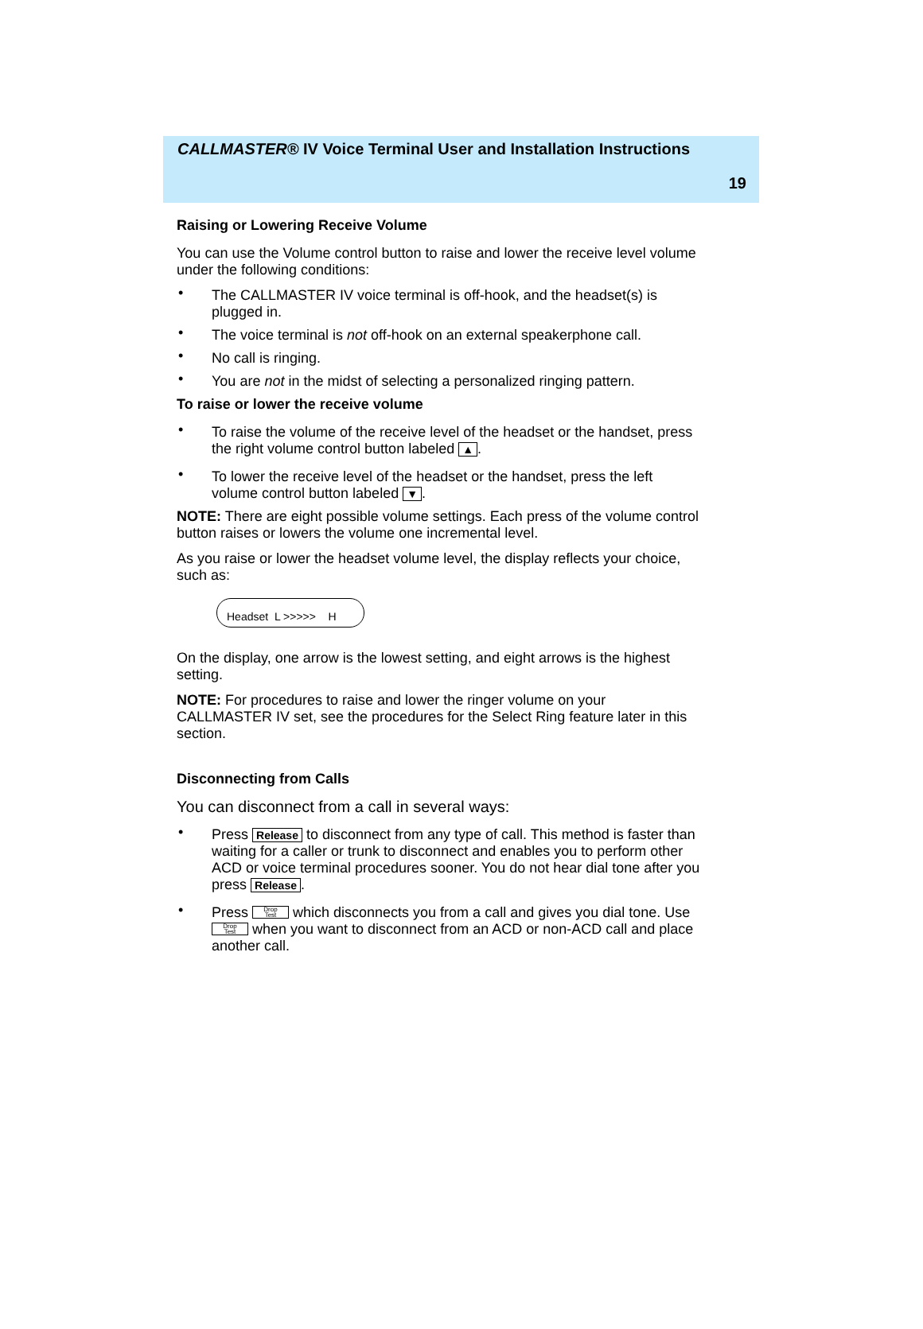CALLMASTER® IV Voice Terminal User and Installation Instructions
19
Raising or Lowering Receive Volume
You can use the Volume control button to raise and lower the receive level volume under the following conditions:
• The CALLMASTER IV voice terminal is off-hook, and the headset(s) is plugged in.
• The voice terminal is not off-hook on an external speakerphone call.
• No call is ringing.
• You are not in the midst of selecting a personalized ringing pattern.
To raise or lower the receive volume
• To raise the volume of the receive level of the headset or the handset, press the right volume control button labeled ▲.
• To lower the receive level of the headset or the handset, press the left volume control button labeled ▼.
NOTE: There are eight possible volume settings. Each press of the volume control button raises or lowers the volume one incremental level.
As you raise or lower the headset volume level, the display reflects your choice, such as:
Headset L >>>>> H
On the display, one arrow is the lowest setting, and eight arrows is the highest setting.
NOTE: For procedures to raise and lower the ringer volume on your CALLMASTER IV set, see the procedures for the Select Ring feature later in this section.
Disconnecting from Calls
You can disconnect from a call in several ways:
• Press Release to disconnect from any type of call. This method is faster than waiting for a caller or trunk to disconnect and enables you to perform other ACD or voice terminal procedures sooner. You do not hear dial tone after you press Release.
• Press Drop
Test which disconnects you from a call and gives you dial tone. Use Drop
Test when you want to disconnect from an ACD or non-ACD call and place another call.